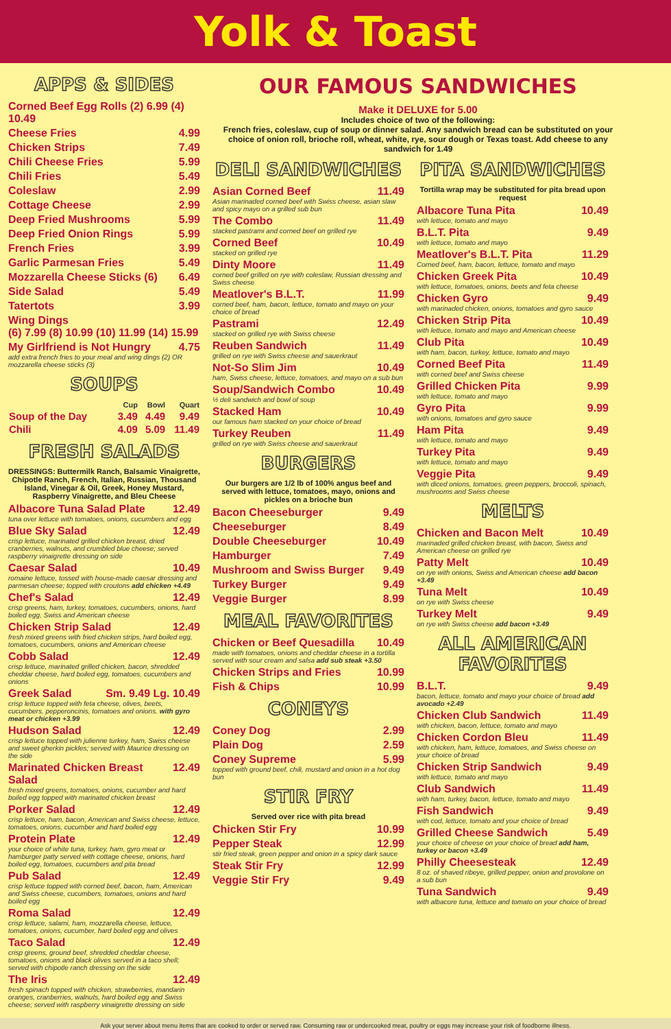Yolk & Toast
APPS & SIDES
Corned Beef Egg Rolls (2) 6.99 (4) 10.49
Cheese Fries 4.99
Chicken Strips 7.49
Chili Cheese Fries 5.99
Chili Fries 5.49
Coleslaw 2.99
Cottage Cheese 2.99
Deep Fried Mushrooms 5.99
Deep Fried Onion Rings 5.99
French Fries 3.99
Garlic Parmesan Fries 5.49
Mozzarella Cheese Sticks (6) 6.49
Side Salad 5.49
Tatertots 3.99
Wing Dings
(6) 7.99 (8) 10.99 (10) 11.99 (14) 15.99
My Girlfriend is Not Hungry 4.75
add extra french fries to your meal and wing dings (2) OR mozzarella cheese sticks (3)
SOUPS
| | Cup | Bowl | Quart |
| --- | --- | --- | --- |
| Soup of the Day | 3.49 | 4.49 | 9.49 |
| Chili | 4.09 | 5.09 | 11.49 |
FRESH SALADS
DRESSINGS: Buttermilk Ranch, Balsamic Vinaigrette, Chipotle Ranch, French, Italian, Russian, Thousand Island, Vinegar & Oil, Greek, Honey Mustard, Raspberry Vinaigrette, and Bleu Cheese
Albacore Tuna Salad Plate 12.49
tuna over lettuce with tomatoes, onions, cucumbers and egg
Blue Sky Salad 12.49
crisp lettuce, marinated grilled chicken breast, dried cranberries, walnuts, and crumbled blue cheese; served raspberry vinaigrette dressing on side
Caesar Salad 10.49
romaine lettuce, tossed with house-made caesar dressing and parmesan cheese; topped with croutons add chicken +4.49
Chef's Salad 12.49
crisp greens, ham, turkey, tomatoes, cucumbers, onions, hard boiled egg, Swiss and American cheese
Chicken Strip Salad 12.49
fresh mixed greens with fried chicken strips, hard boiled egg, tomatoes, cucumbers, onions and American cheese
Cobb Salad 12.49
crisp lettuce, marinated grilled chicken, bacon, shredded cheddar cheese, hard boiled egg, tomatoes, cucumbers and onions
Greek Salad Sm. 9.49 Lg. 10.49
crisp lettuce topped with feta cheese, olives, beets, cucumbers, pepperoncinis, tomatoes and onions. with gyro meat or chicken +3.99
Hudson Salad 12.49
crisp lettuce topped with julienne turkey, ham, Swiss cheese and sweet gherkin pickles; served with Maurice dressing on the side
Marinated Chicken Breast Salad 12.49
fresh mixed greens, tomatoes, onions, cucumber and hard boiled egg topped with marinated chicken breast
Porker Salad 12.49
crisp lettuce, ham, bacon, American and Swiss cheese, lettuce, tomatoes, onions, cucumber and hard boiled egg
Protein Plate 12.49
your choice of white tuna, turkey, ham, gyro meat or hamburger patty served with cottage cheese, onions, hard boiled egg, tomatoes, cucumbers and pita bread
Pub Salad 12.49
crisp lettuce topped with corned beef, bacon, ham, American and Swiss cheese, cucumbers, tomatoes, onions and hard boiled egg
Roma Salad 12.49
crisp lettuce, salami, ham, mozzarella cheese, lettuce, tomatoes, onions, cucumber, hard boiled egg and olives
Taco Salad 12.49
crisp greens, ground beef, shredded cheddar cheese, tomatoes, onions and black olives served in a taco shell; served with chipotle ranch dressing on the side
The Iris 12.49
fresh spinach topped with chicken, strawberries, mandarin oranges, cranberries, walnuts, hard boiled egg and Swiss cheese; served with raspberry vinaigrette dressing on side
OUR FAMOUS SANDWICHES
Make it DELUXE for 5.00
Includes choice of two of the following:
French fries, coleslaw, cup of soup or dinner salad. Any sandwich bread can be substituted on your choice of onion roll, brioche roll, wheat, white, rye, sour dough or Texas toast. Add cheese to any sandwich for 1.49
DELI SANDWICHES
Asian Corned Beef 11.49
Asian marinaded corned beef with Swiss cheese, asian slaw and spicy mayo on a grilled sub bun
The Combo 11.49
stacked pastrami and corned beef on grilled rye
Corned Beef 10.49
stacked on grilled rye
Dinty Moore 11.49
corned beef grilled on rye with coleslaw, Russian dressing and Swiss cheese
Meatlover's B.L.T. 11.99
corned beef, ham, bacon, lettuce, tomato and mayo on your choice of bread
Pastrami 12.49
stacked on grilled rye with Swiss cheese
Reuben Sandwich 11.49
grilled on rye with Swiss cheese and sauerkraut
Not-So Slim Jim 10.49
ham, Swiss cheese, lettuce, tomatoes, and mayo on a sub bun
Soup/Sandwich Combo 10.49
½ deli sandwich and bowl of soup
Stacked Ham 10.49
our famous ham stacked on your choice of bread
Turkey Reuben 11.49
grilled on rye with Swiss cheese and sauerkraut
BURGERS
Our burgers are 1/2 lb of 100% angus beef and served with lettuce, tomatoes, mayo, onions and pickles on a brioche bun
Bacon Cheeseburger 9.49
Cheeseburger 8.49
Double Cheeseburger 10.49
Hamburger 7.49
Mushroom and Swiss Burger 9.49
Turkey Burger 9.49
Veggie Burger 8.99
MEAL FAVORITES
Chicken or Beef Quesadilla 10.49
made with tomatoes, onions and cheddar cheese in a tortilla served with sour cream and salsa add sub steak +3.50
Chicken Strips and Fries 10.99
Fish & Chips 10.99
CONEYS
Coney Dog 2.99
Plain Dog 2.59
Coney Supreme 5.99
topped with ground beef, chili, mustard and onion in a hot dog bun
STIR FRY
Served over rice with pita bread
Chicken Stir Fry 10.99
Pepper Steak 12.99
stir fried steak, green pepper and onion in a spicy dark sauce
Steak Stir Fry 12.99
Veggie Stir Fry 9.49
PITA SANDWICHES
Tortilla wrap may be substituted for pita bread upon request
Albacore Tuna Pita 10.49
with lettuce, tomato and mayo
B.L.T. Pita 9.49
with lettuce, tomato and mayo
Meatlover's B.L.T. Pita 11.29
Corned beef, ham, bacon, lettuce, tomato and mayo
Chicken Greek Pita 10.49
with lettuce, tomatoes, onions, beets and feta cheese
Chicken Gyro 9.49
with marinaded chicken, onions, tomatoes and gyro sauce
Chicken Strip Pita 10.49
with lettuce, tomato and mayo and American cheese
Club Pita 10.49
with ham, bacon, turkey, lettuce, tomato and mayo
Corned Beef Pita 11.49
with corned beef and Swiss cheese
Grilled Chicken Pita 9.99
with lettuce, tomato and mayo
Gyro Pita 9.99
with onions, tomatoes and gyro sauce
Ham Pita 9.49
with lettuce, tomato and mayo
Turkey Pita 9.49
with lettuce, tomato and mayo
Veggie Pita 9.49
with diced onions, tomatoes, green peppers, broccoli, spinach, mushrooms and Swiss cheese
MELTS
Chicken and Bacon Melt 10.49
marinaded grilled chicken breast, with bacon, Swiss and American cheese on grilled rye
Patty Melt 10.49
on rye with onions, Swiss and American cheese add bacon +3.49
Tuna Melt 10.49
on rye with Swiss cheese
Turkey Melt 9.49
on rye with Swiss cheese add bacon +3.49
ALL AMERICAN FAVORITES
B.L.T. 9.49
bacon, lettuce, tomato and mayo your choice of bread add avocado +2.49
Chicken Club Sandwich 11.49
with chicken, bacon, lettuce, tomato and mayo
Chicken Cordon Bleu 11.49
with chicken, ham, lettuce, tomatoes, and Swiss cheese on your choice of bread
Chicken Strip Sandwich 9.49
with lettuce, tomato and mayo
Club Sandwich 11.49
with ham, turkey, bacon, lettuce, tomato and mayo
Fish Sandwich 9.49
with cod, lettuce, tomato and your choice of bread
Grilled Cheese Sandwich 5.49
your choice of cheese on your choice of bread add ham, turkey or bacon +3.49
Philly Cheesesteak 12.49
8 oz. of shaved ribeye, grilled pepper, onion and provolone on a sub bun
Tuna Sandwich 9.49
with albacore tuna, lettuce and tomato on your choice of bread
Ask your server about menu items that are cooked to order or served raw. Consuming raw or undercooked meat, poultry or eggs may increase your risk of foodborne illness.